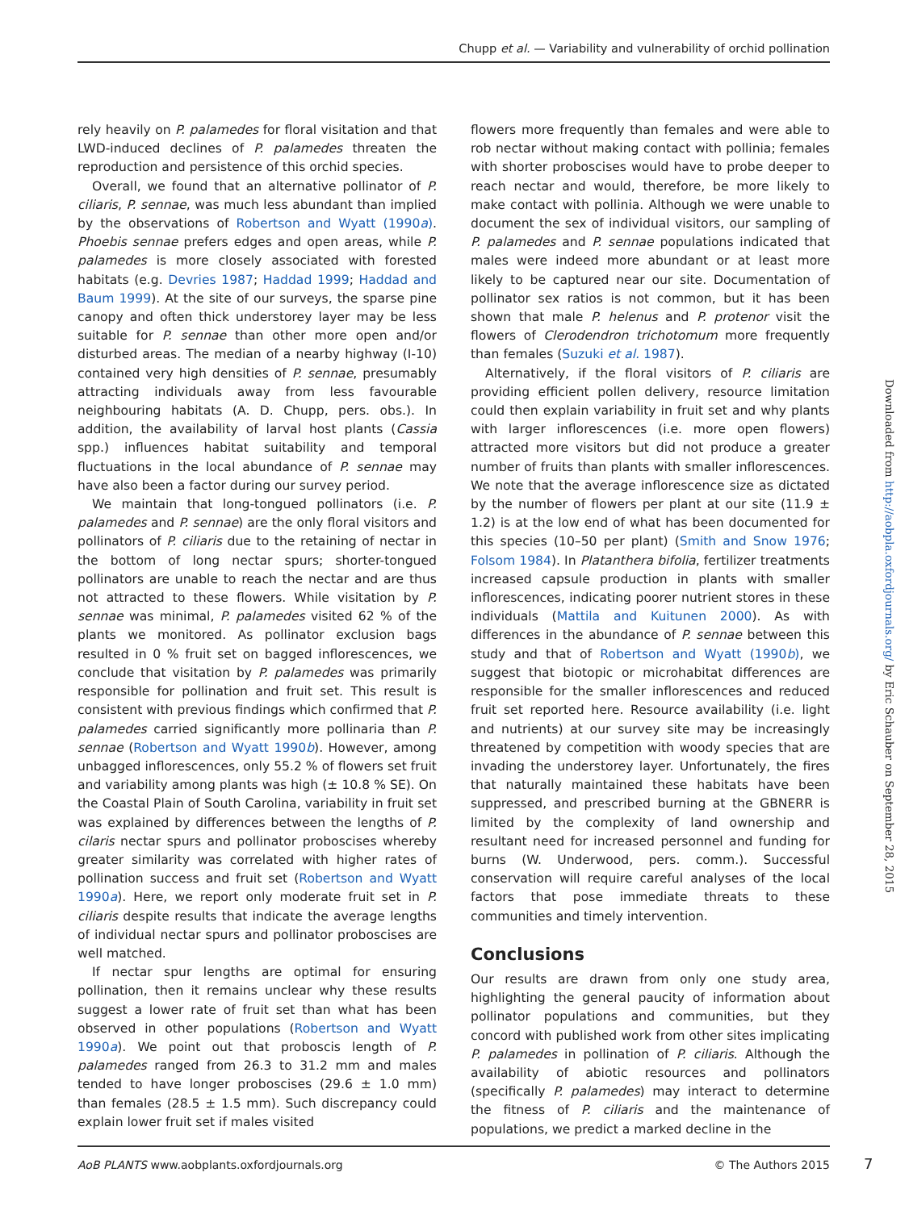Chupp et al. — Variability and vulnerability of orchid pollination
rely heavily on P. palamedes for floral visitation and that LWD-induced declines of P. palamedes threaten the reproduction and persistence of this orchid species.
Overall, we found that an alternative pollinator of P. ciliaris, P. sennae, was much less abundant than implied by the observations of Robertson and Wyatt (1990a). Phoebis sennae prefers edges and open areas, while P. palamedes is more closely associated with forested habitats (e.g. Devries 1987; Haddad 1999; Haddad and Baum 1999). At the site of our surveys, the sparse pine canopy and often thick understorey layer may be less suitable for P. sennae than other more open and/or disturbed areas. The median of a nearby highway (I-10) contained very high densities of P. sennae, presumably attracting individuals away from less favourable neighbouring habitats (A. D. Chupp, pers. obs.). In addition, the availability of larval host plants (Cassia spp.) influences habitat suitability and temporal fluctuations in the local abundance of P. sennae may have also been a factor during our survey period.
We maintain that long-tongued pollinators (i.e. P. palamedes and P. sennae) are the only floral visitors and pollinators of P. ciliaris due to the retaining of nectar in the bottom of long nectar spurs; shorter-tongued pollinators are unable to reach the nectar and are thus not attracted to these flowers. While visitation by P. sennae was minimal, P. palamedes visited 62 % of the plants we monitored. As pollinator exclusion bags resulted in 0 % fruit set on bagged inflorescences, we conclude that visitation by P. palamedes was primarily responsible for pollination and fruit set. This result is consistent with previous findings which confirmed that P. palamedes carried significantly more pollinaria than P. sennae (Robertson and Wyatt 1990b). However, among unbagged inflorescences, only 55.2 % of flowers set fruit and variability among plants was high (± 10.8 % SE). On the Coastal Plain of South Carolina, variability in fruit set was explained by differences between the lengths of P. cilaris nectar spurs and pollinator proboscises whereby greater similarity was correlated with higher rates of pollination success and fruit set (Robertson and Wyatt 1990a). Here, we report only moderate fruit set in P. ciliaris despite results that indicate the average lengths of individual nectar spurs and pollinator proboscises are well matched.
If nectar spur lengths are optimal for ensuring pollination, then it remains unclear why these results suggest a lower rate of fruit set than what has been observed in other populations (Robertson and Wyatt 1990a). We point out that proboscis length of P. palamedes ranged from 26.3 to 31.2 mm and males tended to have longer proboscises (29.6 ± 1.0 mm) than females (28.5 ± 1.5 mm). Such discrepancy could explain lower fruit set if males visited
flowers more frequently than females and were able to rob nectar without making contact with pollinia; females with shorter proboscises would have to probe deeper to reach nectar and would, therefore, be more likely to make contact with pollinia. Although we were unable to document the sex of individual visitors, our sampling of P. palamedes and P. sennae populations indicated that males were indeed more abundant or at least more likely to be captured near our site. Documentation of pollinator sex ratios is not common, but it has been shown that male P. helenus and P. protenor visit the flowers of Clerodendron trichotomum more frequently than females (Suzuki et al. 1987).
Alternatively, if the floral visitors of P. ciliaris are providing efficient pollen delivery, resource limitation could then explain variability in fruit set and why plants with larger inflorescences (i.e. more open flowers) attracted more visitors but did not produce a greater number of fruits than plants with smaller inflorescences. We note that the average inflorescence size as dictated by the number of flowers per plant at our site (11.9 ± 1.2) is at the low end of what has been documented for this species (10–50 per plant) (Smith and Snow 1976; Folsom 1984). In Platanthera bifolia, fertilizer treatments increased capsule production in plants with smaller inflorescences, indicating poorer nutrient stores in these individuals (Mattila and Kuitunen 2000). As with differences in the abundance of P. sennae between this study and that of Robertson and Wyatt (1990b), we suggest that biotopic or microhabitat differences are responsible for the smaller inflorescences and reduced fruit set reported here. Resource availability (i.e. light and nutrients) at our survey site may be increasingly threatened by competition with woody species that are invading the understorey layer. Unfortunately, the fires that naturally maintained these habitats have been suppressed, and prescribed burning at the GBNERR is limited by the complexity of land ownership and resultant need for increased personnel and funding for burns (W. Underwood, pers. comm.). Successful conservation will require careful analyses of the local factors that pose immediate threats to these communities and timely intervention.
Conclusions
Our results are drawn from only one study area, highlighting the general paucity of information about pollinator populations and communities, but they concord with published work from other sites implicating P. palamedes in pollination of P. ciliaris. Although the availability of abiotic resources and pollinators (specifically P. palamedes) may interact to determine the fitness of P. ciliaris and the maintenance of populations, we predict a marked decline in the
Downloaded from http://aobpla.oxfordjournals.org/ by Eric Schauber on September 28, 2015
AoB PLANTS www.aobplants.oxfordjournals.org © The Authors 2015
7